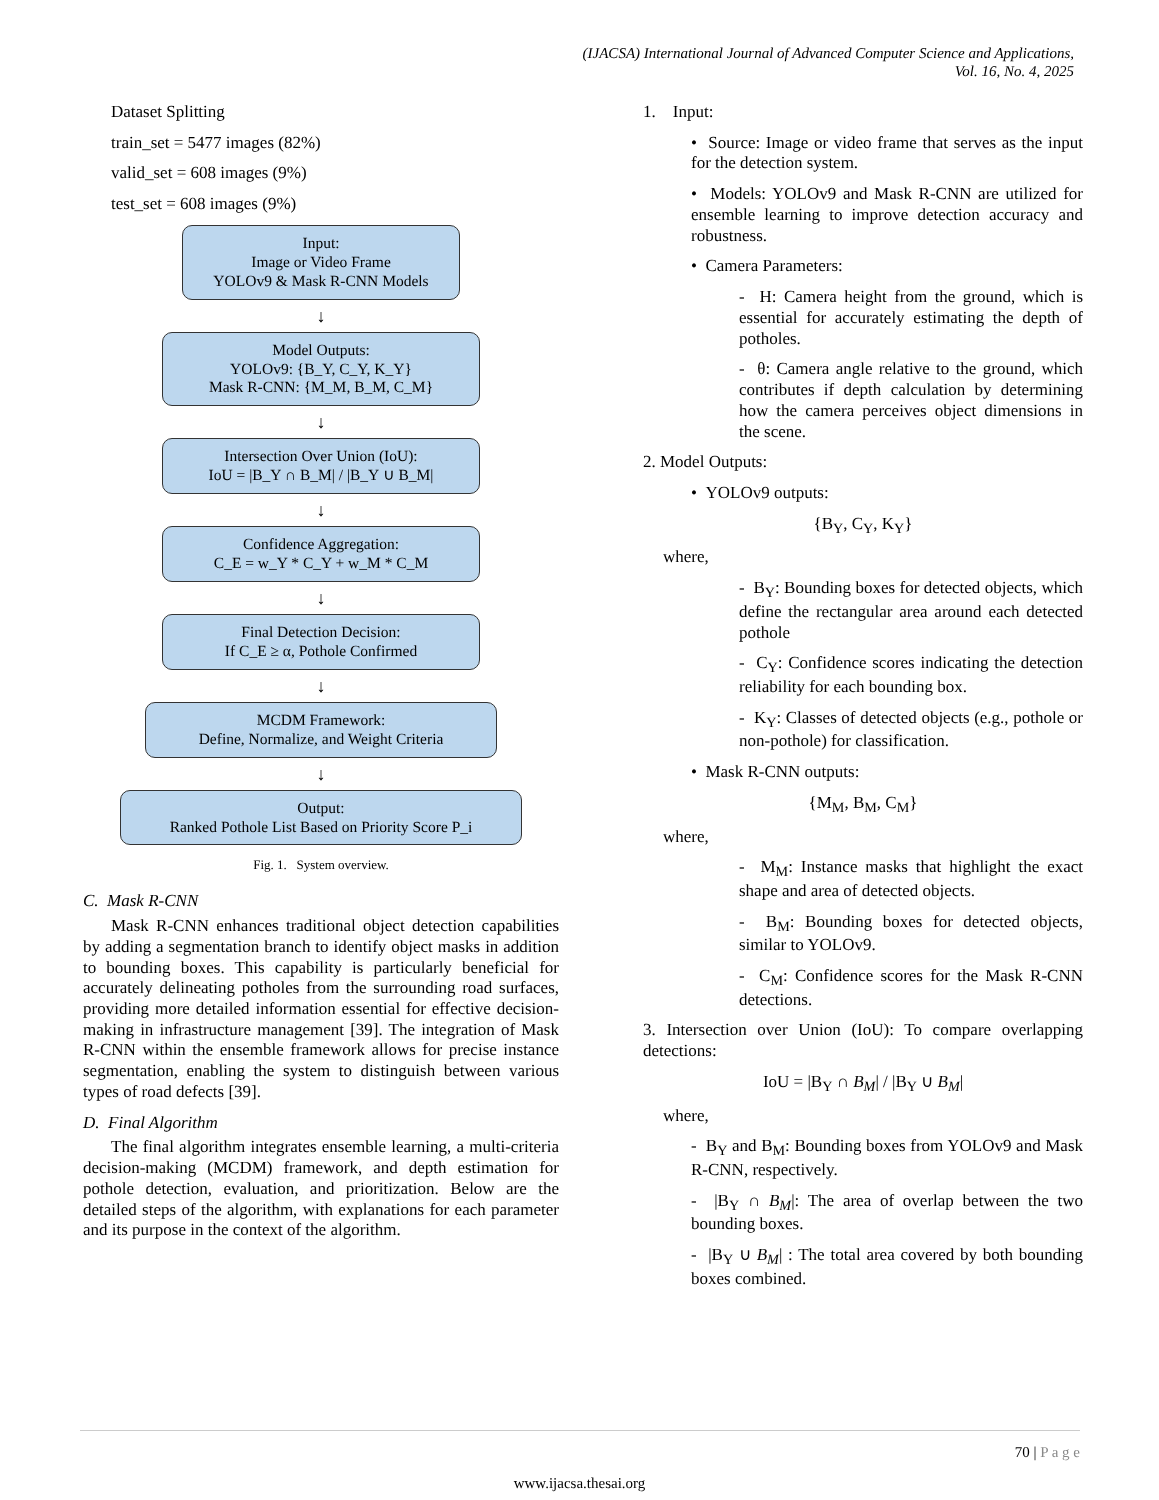(IJACSA) International Journal of Advanced Computer Science and Applications,
Vol. 16, No. 4, 2025
Dataset Splitting
train_set = 5477 images (82%)
valid_set = 608 images (9%)
test_set = 608 images (9%)
Input:
Image or Video Frame
YOLOv9 & Mask R-CNN Models
↓
Model Outputs:
YOLOv9: {B_Y, C_Y, K_Y}
Mask R-CNN: {M_M, B_M, C_M}
↓
Intersection Over Union (IoU):
IoU = |B_Y ∩ B_M| / |B_Y ∪ B_M|
↓
Confidence Aggregation:
C_E = w_Y * C_Y + w_M * C_M
↓
Final Detection Decision:
If C_E ≥ α, Pothole Confirmed
↓
MCDM Framework:
Define, Normalize, and Weight Criteria
↓
Output:
Ranked Pothole List Based on Priority Score P_i
Fig. 1. System overview.
C. Mask R-CNN
Mask R-CNN enhances traditional object detection capabilities by adding a segmentation branch to identify object masks in addition to bounding boxes. This capability is particularly beneficial for accurately delineating potholes from the surrounding road surfaces, providing more detailed information essential for effective decision-making in infrastructure management [39]. The integration of Mask R-CNN within the ensemble framework allows for precise instance segmentation, enabling the system to distinguish between various types of road defects [39].
D. Final Algorithm
The final algorithm integrates ensemble learning, a multi-criteria decision-making (MCDM) framework, and depth estimation for pothole detection, evaluation, and prioritization. Below are the detailed steps of the algorithm, with explanations for each parameter and its purpose in the context of the algorithm.
1. Input:
• Source: Image or video frame that serves as the input for the detection system.
• Models: YOLOv9 and Mask R-CNN are utilized for ensemble learning to improve detection accuracy and robustness.
• Camera Parameters:
- H: Camera height from the ground, which is essential for accurately estimating the depth of potholes.
- θ: Camera angle relative to the ground, which contributes if depth calculation by determining how the camera perceives object dimensions in the scene.
2. Model Outputs:
• YOLOv9 outputs:
{B<sub>Y</sub>, C<sub>Y</sub>, K<sub>Y</sub>}
where,
- B<sub>Y</sub>: Bounding boxes for detected objects, which define the rectangular area around each detected pothole
- C<sub>Y</sub>: Confidence scores indicating the detection reliability for each bounding box.
- K<sub>Y</sub>: Classes of detected objects (e.g., pothole or non-pothole) for classification.
• Mask R-CNN outputs:
{M<sub>M</sub>, B<sub>M</sub>, C<sub>M</sub>}
where,
- M<sub>M</sub>: Instance masks that highlight the exact shape and area of detected objects.
- B<sub>M</sub>: Bounding boxes for detected objects, similar to YOLOv9.
- C<sub>M</sub>: Confidence scores for the Mask R-CNN detections.
3. Intersection over Union (IoU): To compare overlapping detections:
IoU = |B<sub>Y</sub> ∩ B<sub>M</sub>| / |B<sub>Y</sub> ∪ B<sub>M</sub>|
where,
- B<sub>Y</sub> and B<sub>M</sub>: Bounding boxes from YOLOv9 and Mask R-CNN, respectively.
- |B<sub>Y</sub> ∩ B<sub>M</sub>|: The area of overlap between the two bounding boxes.
- |B<sub>Y</sub> ∪ B<sub>M</sub>| : The total area covered by both bounding boxes combined.
70 | P a g e
www.ijacsa.thesai.org